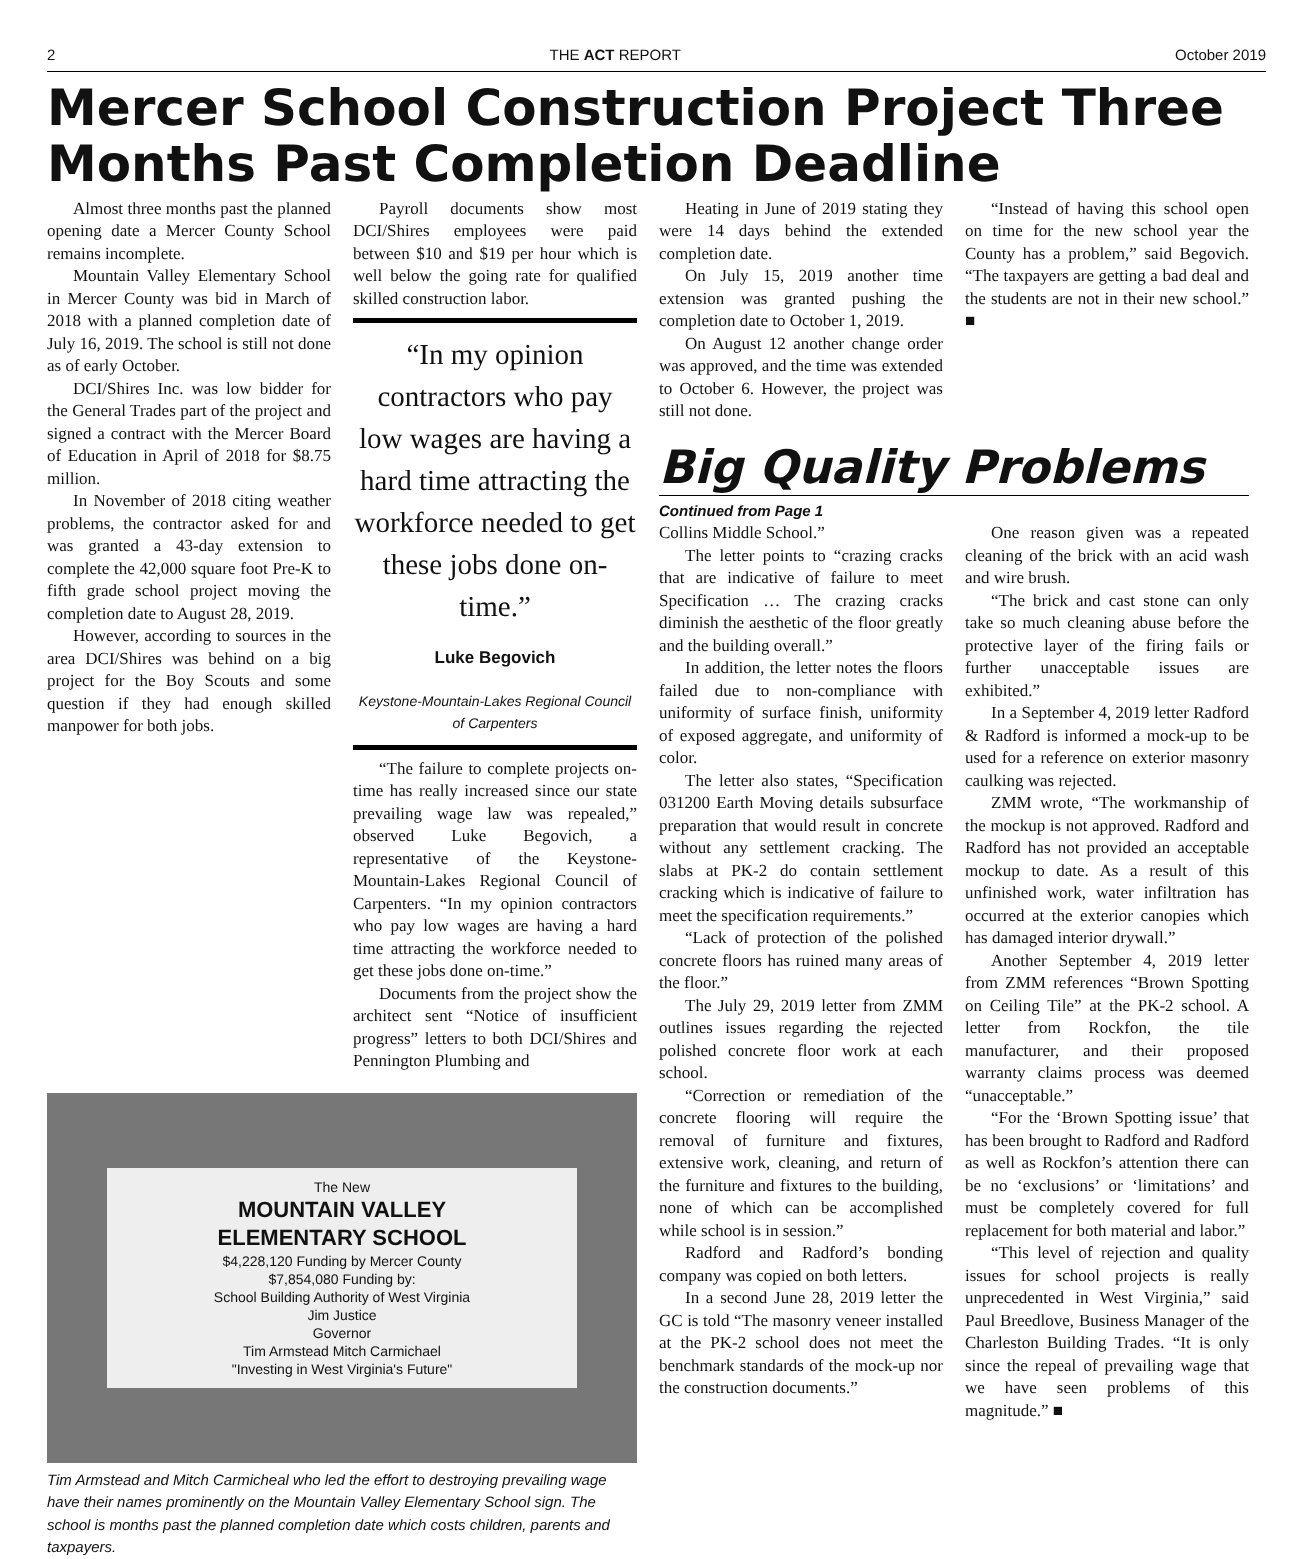2 THE ACT REPORT October 2019
Mercer School Construction Project Three Months Past Completion Deadline
Almost three months past the planned opening date a Mercer County School remains incomplete.
Mountain Valley Elementary School in Mercer County was bid in March of 2018 with a planned completion date of July 16, 2019. The school is still not done as of early October.
DCI/Shires Inc. was low bidder for the General Trades part of the project and signed a contract with the Mercer Board of Education in April of 2018 for $8.75 million.
In November of 2018 citing weather problems, the contractor asked for and was granted a 43-day extension to complete the 42,000 square foot Pre-K to fifth grade school project moving the completion date to August 28, 2019.
However, according to sources in the area DCI/Shires was behind on a big project for the Boy Scouts and some question if they had enough skilled manpower for both jobs.
Payroll documents show most DCI/Shires employees were paid between $10 and $19 per hour which is well below the going rate for qualified skilled construction labor.
“In my opinion contractors who pay low wages are having a hard time attracting the workforce needed to get these jobs done on-time.”
Luke Begovich
Keystone-Mountain-Lakes Regional Council of Carpenters
“The failure to complete projects on-time has really increased since our state prevailing wage law was repealed,” observed Luke Begovich, a representative of the Keystone-Mountain-Lakes Regional Council of Carpenters. “In my opinion contractors who pay low wages are having a hard time attracting the workforce needed to get these jobs done on-time.”
Documents from the project show the architect sent “Notice of insufficient progress” letters to both DCI/Shires and Pennington Plumbing and
The New
MOUNTAIN VALLEY
ELEMENTARY SCHOOL
$4,228,120 Funding by Mercer County
$7,854,080 Funding by:
School Building Authority of West Virginia
Jim Justice
Governor
Tim Armstead Mitch Carmichael
"Investing in West Virginia's Future"
Tim Armstead and Mitch Carmicheal who led the effort to destroying prevailing wage have their names prominently on the Mountain Valley Elementary School sign. The school is months past the planned completion date which costs children, parents and taxpayers.
Heating in June of 2019 stating they were 14 days behind the extended completion date.
On July 15, 2019 another time extension was granted pushing the completion date to October 1, 2019.
On August 12 another change order was approved, and the time was extended to October 6. However, the project was still not done.
“Instead of having this school open on time for the new school year the County has a problem,” said Begovich. “The taxpayers are getting a bad deal and the students are not in their new school.” ■
Big Quality Problems
Continued from Page 1
Collins Middle School.”
The letter points to “crazing cracks that are indicative of failure to meet Specification … The crazing cracks diminish the aesthetic of the floor greatly and the building overall.”
In addition, the letter notes the floors failed due to non-compliance with uniformity of surface finish, uniformity of exposed aggregate, and uniformity of color.
The letter also states, “Specification 031200 Earth Moving details subsurface preparation that would result in concrete without any settlement cracking. The slabs at PK-2 do contain settlement cracking which is indicative of failure to meet the specification requirements.”
“Lack of protection of the polished concrete floors has ruined many areas of the floor.”
The July 29, 2019 letter from ZMM outlines issues regarding the rejected polished concrete floor work at each school.
“Correction or remediation of the concrete flooring will require the removal of furniture and fixtures, extensive work, cleaning, and return of the furniture and fixtures to the building, none of which can be accomplished while school is in session.”
Radford and Radford’s bonding company was copied on both letters.
In a second June 28, 2019 letter the GC is told “The masonry veneer installed at the PK-2 school does not meet the benchmark standards of the mock-up nor the construction documents.”
One reason given was a repeated cleaning of the brick with an acid wash and wire brush.
“The brick and cast stone can only take so much cleaning abuse before the protective layer of the firing fails or further unacceptable issues are exhibited.”
In a September 4, 2019 letter Radford & Radford is informed a mock-up to be used for a reference on exterior masonry caulking was rejected.
ZMM wrote, “The workmanship of the mockup is not approved. Radford and Radford has not provided an acceptable mockup to date. As a result of this unfinished work, water infiltration has occurred at the exterior canopies which has damaged interior drywall.”
Another September 4, 2019 letter from ZMM references “Brown Spotting on Ceiling Tile” at the PK-2 school. A letter from Rockfon, the tile manufacturer, and their proposed warranty claims process was deemed “unacceptable.”
“For the ‘Brown Spotting issue’ that has been brought to Radford and Radford as well as Rockfon’s attention there can be no ‘exclusions’ or ‘limitations’ and must be completely covered for full replacement for both material and labor.”
“This level of rejection and quality issues for school projects is really unprecedented in West Virginia,” said Paul Breedlove, Business Manager of the Charleston Building Trades. “It is only since the repeal of prevailing wage that we have seen problems of this magnitude.” ■